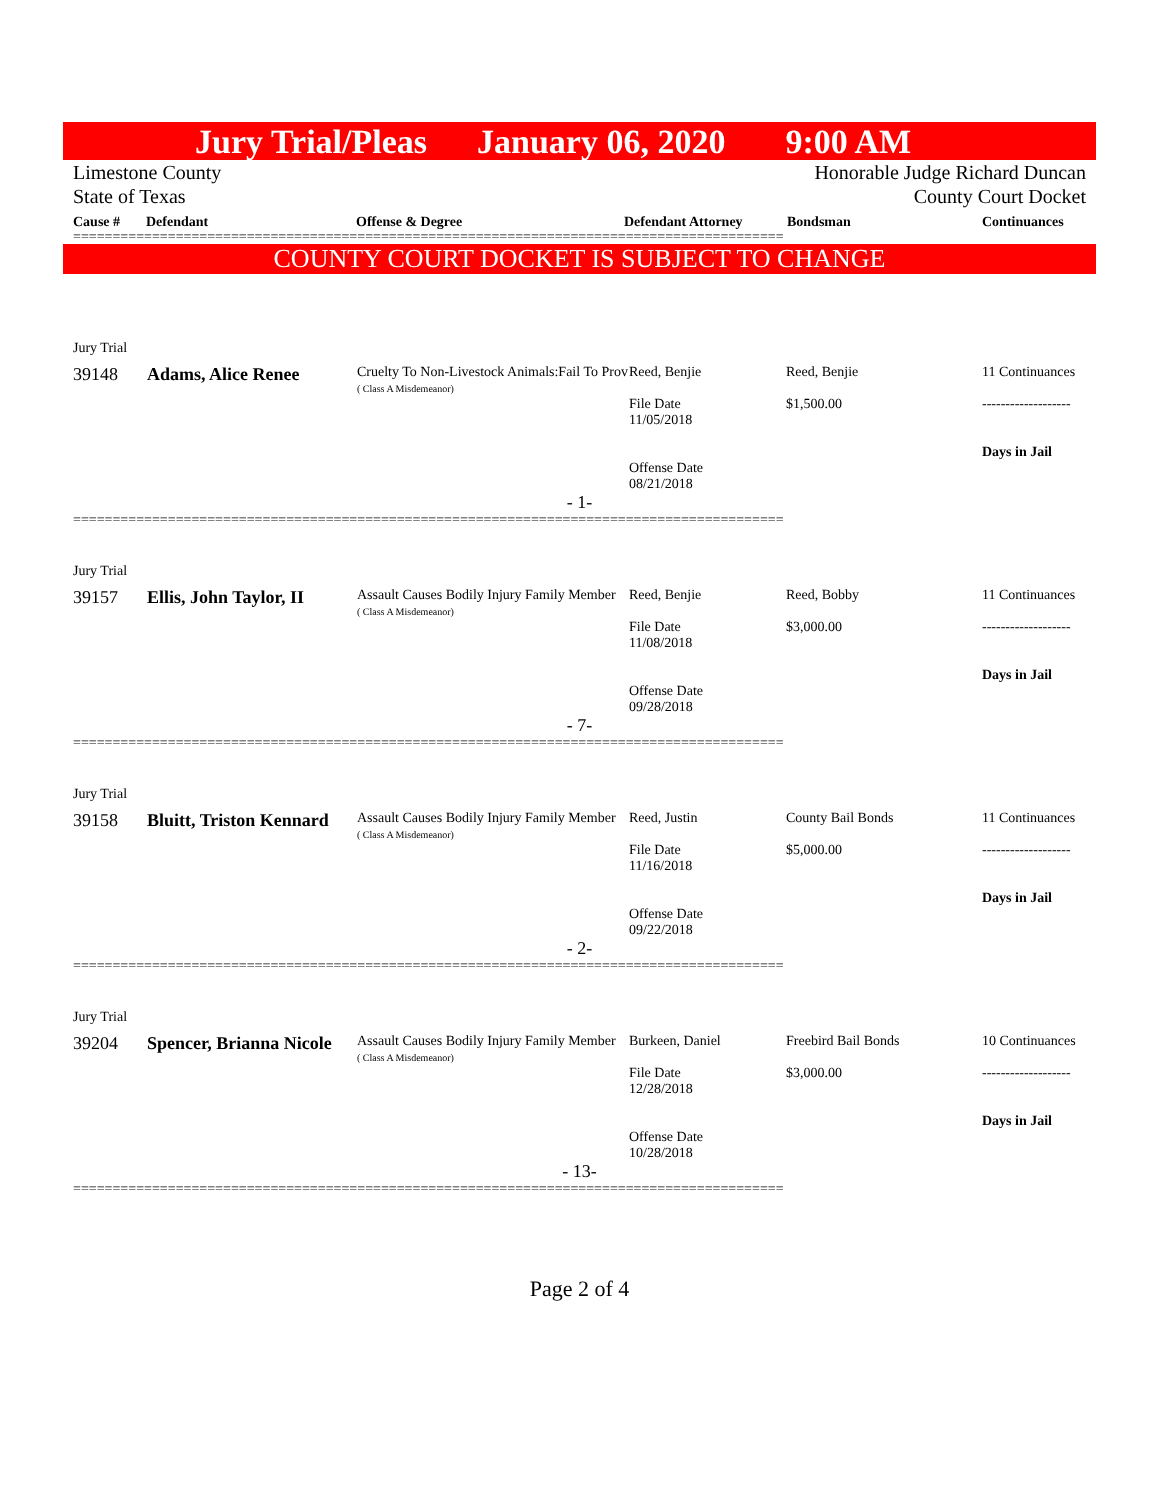Jury Trial/Pleas January 06, 2020 9:00 AM
Limestone County
State of Texas
Honorable Judge Richard Duncan
County Court Docket
Cause # Defendant Offense & Degree Defendant Attorney Bondsman Continuances
==========================================================================================
COUNTY COURT DOCKET IS SUBJECT TO CHANGE
| Jury Trial | | | | | |
| 39148 | Adams, Alice Renee | Cruelty To Non-Livestock Animals:Fail To Prov ( Class A Misdemeanor) | Reed, Benjie File Date 11/05/2018 Offense Date 08/21/2018 | Reed, Benjie $1,500.00 | 11 Continuances ------------------- Days in Jail |
| - 1- | | | | | |
==========================================================================================
| Jury Trial | | | | | |
| 39157 | Ellis, John Taylor, II | Assault Causes Bodily Injury Family Member ( Class A Misdemeanor) | Reed, Benjie File Date 11/08/2018 Offense Date 09/28/2018 | Reed, Bobby $3,000.00 | 11 Continuances ------------------- Days in Jail |
| - 7- | | | | | |
==========================================================================================
| Jury Trial | | | | | |
| 39158 | Bluitt, Triston Kennard | Assault Causes Bodily Injury Family Member ( Class A Misdemeanor) | Reed, Justin File Date 11/16/2018 Offense Date 09/22/2018 | County Bail Bonds $5,000.00 | 11 Continuances ------------------- Days in Jail |
| - 2- | | | | | |
==========================================================================================
| Jury Trial | | | | | |
| 39204 | Spencer, Brianna Nicole | Assault Causes Bodily Injury Family Member ( Class A Misdemeanor) | Burkeen, Daniel File Date 12/28/2018 Offense Date 10/28/2018 | Freebird Bail Bonds $3,000.00 | 10 Continuances ------------------- Days in Jail |
| - 13- | | | | | |
==========================================================================================
Page 2 of 4